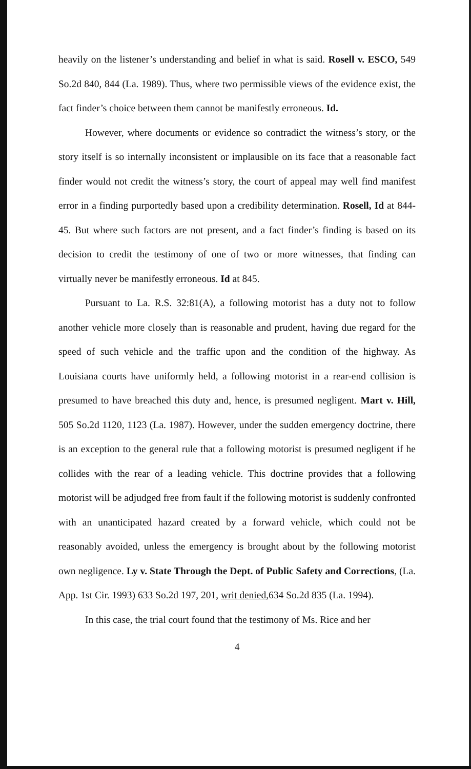heavily on the listener’s understanding and belief in what is said. Rosell v. ESCO, 549 So.2d 840, 844 (La. 1989). Thus, where two permissible views of the evidence exist, the fact finder’s choice between them cannot be manifestly erroneous. Id.
However, where documents or evidence so contradict the witness’s story, or the story itself is so internally inconsistent or implausible on its face that a reasonable fact finder would not credit the witness’s story, the court of appeal may well find manifest error in a finding purportedly based upon a credibility determination. Rosell, Id at 844-45. But where such factors are not present, and a fact finder’s finding is based on its decision to credit the testimony of one of two or more witnesses, that finding can virtually never be manifestly erroneous. Id at 845.
Pursuant to La. R.S. 32:81(A), a following motorist has a duty not to follow another vehicle more closely than is reasonable and prudent, having due regard for the speed of such vehicle and the traffic upon and the condition of the highway. As Louisiana courts have uniformly held, a following motorist in a rear-end collision is presumed to have breached this duty and, hence, is presumed negligent. Mart v. Hill, 505 So.2d 1120, 1123 (La. 1987). However, under the sudden emergency doctrine, there is an exception to the general rule that a following motorist is presumed negligent if he collides with the rear of a leading vehicle. This doctrine provides that a following motorist will be adjudged free from fault if the following motorist is suddenly confronted with an unanticipated hazard created by a forward vehicle, which could not be reasonably avoided, unless the emergency is brought about by the following motorist own negligence. Ly v. State Through the Dept. of Public Safety and Corrections, (La. App. 1st Cir. 1993) 633 So.2d 197, 201, writ denied,634 So.2d 835 (La. 1994).
In this case, the trial court found that the testimony of Ms. Rice and her
4